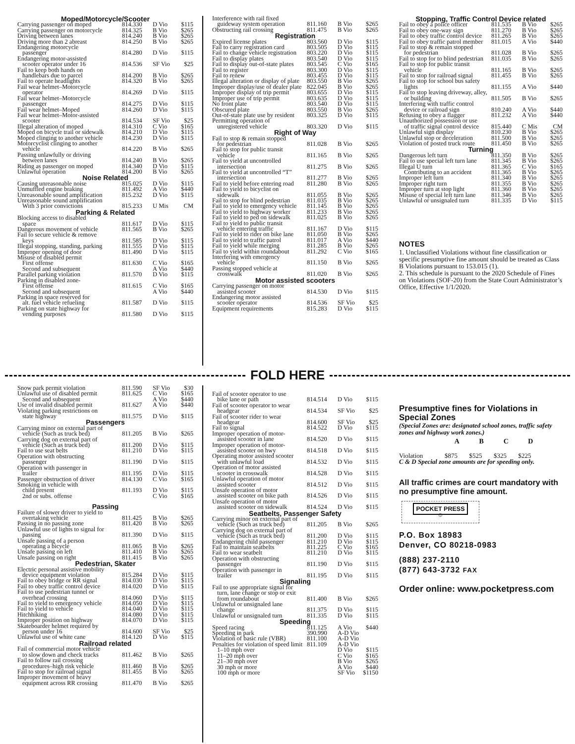| Moped/Motorcycle/Scooter | | | |
| --- | --- | --- | --- |
| Carrying passenger on moped | 814.330 | D Vio | $115 |
| Carrying passenger on motorcycle | 814.325 | B Vio | $265 |
| Driving between lanes | 814.240 | B Vio | $265 |
| Driving more than 2 abreast | 814.250 | B Vio | $265 |
| Endangering motorcycle passenger | 814.280 | D Vio | $115 |
| Endangering motor-assisted scooter operator under 16 | 814.536 | SF Vio | $25 |
| Fail to keep both hands on handlebars due to parcel | 814.200 | B Vio | $265 |
| Fail to operate headlights | 814.320 | B Vio | $265 |
| Fail wear helmet–Motorcycle operator | 814.269 | D Vio | $115 |
| Fail wear helmet–Motorcycle passenger | 814.275 | D Vio | $115 |
| Fail wear helmet–Moped | 814.260 | D Vio | $115 |
| Fail wear helmet–Motor-assisted scooter | 814.534 | SF Vio | $25 |
| Illegal alteration of moped | 814.310 | C Vio | $165 |
| Moped on bicycle trail or sidewalk | 814.210 | D Vio | $115 |
| Moped clinging to another vehicle | 814.230 | D Vio | $115 |
| Motorcyclist clinging to another vehicle | 814.220 | B Vio | $265 |
| Passing unlawfully or driving between lanes | 814.240 | B Vio | $265 |
| Riding as passenger on moped | 814.340 | D Vio | $115 |
| Unlawful operation | 814.200 | B Vio | $265 |
| Noise Related | | | |
| Causing unreasonable noise | 815.025 | D Vio | $115 |
| Unmuffled engine braking | 811.492 | A Vio | $440 |
| Unreasonable sound amplification | 815.232 | D Vio | $115 |
| Unreasonable sound amplification With 3 prior convictions | 815.233 | U Mis | CM |
| Parking & Related | | | |
| Blocking access to disabled space | 811.617 | D Vio | $115 |
| Dangerous movement of vehicle | 811.565 | B Vio | $265 |
| Fail to secure vehicle & remove keys | 811.585 | D Vio | $115 |
| Illegal stopping, standing, parking | 811.555 | D Vio | $115 |
| Improper opening of door | 811.490 | D Vio | $115 |
| Misuse of disabled permit First offense | 811.630 | C Vio | $165 |
| Second and subsequent | | A Vio | $440 |
| Parallel parking violation | 811.570 | D Vio | $115 |
| Parking in disabled zone- First offense | 811.615 | C Vio | $165 |
| Second and subsequent | | A Vio | $440 |
| Parking in space reserved for alt. fuel vehicle refueling | 811.587 | D Vio | $115 |
| Parking on state highway for vending purposes | 811.580 | D Vio | $115 |
| Interference with rail fixed guideway system operation | 811.160 | B Vio | $265 |
| Obstructing rail crossing | 811.475 | B Vio | $265 |
| Registration | | | |
| Expired license plates | 803.560 | D Vio | $115 |
| Fail to carry registration card | 803.505 | D Vio | $115 |
| Fail to change vehicle registration | 803.220 | D Vio | $115 |
| Fail to display plates | 803.540 | D Vio | $115 |
| Fail to display out-of-state plates | 803.545 | C Vio | $165 |
| Fail to register | 803.300 | D Vio | $115 |
| Fail to renew | 803.455 | D Vio | $115 |
| Illegal alteration or display of plate | 803.550 | B Vio | $265 |
| Improper display/use of dealer plate | 822.045 | B Vio | $265 |
| Improper display of trip permit | 803.655 | D Vio | $115 |
| Improper use of trip permit | 803.635 | D Vio | $115 |
| No front plate | 803.540 | D Vio | $115 |
| Obscured plate | 803.550 | B Vio | $265 |
| Out-of-state plate use by resident | 803.325 | D Vio | $115 |
| Permitting operation of unregistered vehicle | 803.320 | D Vio | $115 |
| Right of Way | | | |
| Fail to stop & remain stopped for pedestrian | 811.028 | B Vio | $265 |
| Fail to stop for public transit vehicle | 811.165 | B Vio | $265 |
| Fail to yield at uncontrolled intersection | 811.275 | B Vio | $265 |
| Fail to yield at uncontrolled “T” intersection | 811.277 | B Vio | $265 |
| Fail to yield before entering road | 811.280 | B Vio | $265 |
| Fail to yield to bicyclist on sidewalk | 811.055 | B Vio | $265 |
| Fail to stop for blind pedestrian | 811.035 | B Vio | $265 |
| Fail to yield to emergency vehicle | 811.145 | B Vio | $265 |
| Fail to yield to highway worker | 811.233 | B Vio | $265 |
| Fail to yield to ped on sidewalk | 811.025 | B Vio | $265 |
| Fail to yield to public transit vehicle entering traffic | 811.167 | D Vio | $115 |
| Fail to yield to rider on bike lane | 811.050 | B Vio | $265 |
| Fail to yield to traffic patrol | 811.017 | A Vio | $440 |
| Fail to yield while merging | 811.285 | B Vio | $265 |
| Fail to yield within roundabout | 811.292 | C Vio | $165 |
| Interfering with emergency vehicle | 811.150 | B Vio | $265 |
| Passing stopped vehicle at crosswalk | 811.020 | B Vio | $265 |
| Motor assisted scooters | | | |
| Carrying passenger on motor assisted scooter | 814.530 | D Vio | $115 |
| Endangering motor assisted scooter operator | 814.536 | SF Vio | $25 |
| Equipment requirements | 815.283 | D Vio | $115 |
| Stopping, Traffic Control Device related | | | |
| --- | --- | --- | --- |
| Fail to obey a police officer | 811.535 | B Vio | $265 |
| Fail to obey one-way sign | 811.270 | B Vio | $265 |
| Fail to obey traffic control device | 811.265 | B Vio | $265 |
| Fail to obey traffic patrol member | 811.015 | A Vio | $440 |
| Fail to stop & remain stopped for pedestrian | 811.028 | B Vio | $265 |
| Fail to stop for to blind pedestrian | 811.035 | B Vio | $265 |
| Fail to stop for public transit vehicle | 811.165 | B Vio | $265 |
| Fail to stop for railroad signal | 811.455 | B Vio | $265 |
| Fail to stop for school bus safety lights | 811.155 | A Vio | $440 |
| Fail to stop leaving driveway, alley, or building | 811.505 | B Vio | $265 |
| Interfering with traffic control device or railroad sign | 810.240 | A Vio | $440 |
| Refusing to obey a flagger | 811.232 | A Vio | $440 |
| Unauthorized possession or use of traffic signal control device | 815.440 | C Mis | CM |
| Unlawful sign display | 810.230 | B Vio | $265 |
| Unlawful stop or deceleration | 811.500 | B Vio | $265 |
| Violation of posted truck route | 811.450 | B Vio | $265 |
| Turning | | | |
| Dangerous left turn | 811.350 | B Vio | $265 |
| Fail to use special left turn lane | 811.345 | B Vio | $265 |
| Illegal U turn | 811.365 | C Vio | $165 |
| Contributing to an accident | 811.365 | B Vio | $265 |
| Improper left turn | 811.340 | B Vio | $265 |
| Improper right turn | 811.355 | B Vio | $265 |
| Improper turn at stop light | 811.360 | B Vio | $265 |
| Misuse of special left turn lane | 811.346 | B Vio | $265 |
| Unlawful or unsignaled turn | 811.335 | D Vio | $115 |
NOTES
1. Unclassified Violations without fine classification or specific presumptive fine amount should be treated as Class B Violations pursuant to 153.015 (1).
2. This schedule is pursuant to the 2020 Schedule of Fines on Violations (SOF-20) from the State Court Administrator’s Office, Effective 1/1/2020.
FOLD HERE
| Snow park permit violation | 811.590 | SF Vio | $30 |
| Unlawful use of disabled permit | 811.625 | C Vio | $165 |
| Second and subsequent | | A Vio | $440 |
| Use of invalid disabled permit | 811.627 | A Vio | $440 |
| Violating parking restrictions on state highway | 811.575 | D Vio | $115 |
| Passengers | | | |
| Carrying minor on external part of vehicle (Such as truck bed) | 811.205 | B Vio | $265 |
| Carrying dog on external part of vehicle (Such as truck bed) | 811.200 | D Vio | $115 |
| Fail to use seat belts | 811.210 | D Vio | $115 |
| Operation with obstructing passenger | 811.190 | D Vio | $115 |
| Operation with passenger in trailer | 811.195 | D Vio | $115 |
| Passenger obstruction of driver | 814.130 | C Vio | $165 |
| Smoking in vehicle with child present | 811.193 | D Vio | $115 |
| 2nd or subs. offense | | C Vio | $165 |
| Passing | | | |
| Failure of slower driver to yield to overtaking vehicle | 811.425 | B Vio | $265 |
| Passing in no passing zone | 811.420 | B Vio | $265 |
| Unlawful use of lights to signal for passing | 811.390 | D Vio | $115 |
| Unsafe passing of a person operating a bicycle | 811.065 | B Vio | $265 |
| Unsafe passing on left | 811.410 | B Vio | $265 |
| Unsafe passing on right | 811.415 | B Vio | $265 |
| Pedestrian, Skater | | | |
| Electric personal assistive mobility device equipment violation | 815.284 | D Vio | $115 |
| Fail to obey bridge or RR signal | 814.030 | D Vio | $115 |
| Fail to obey traffic control device | 814.020 | D Vio | $115 |
| Fail to use pedestrian tunnel or overhead crossing | 814.060 | D Vio | $115 |
| Fail to yield to emergency vehicle | 814.050 | D Vio | $115 |
| Fail to yield to vehicle | 814.040 | D Vio | $115 |
| Hitchhiking | 814.080 | D Vio | $115 |
| Improper position on highway | 814.070 | D Vio | $115 |
| Skateboarder helmet required by person under 16 | 814.600 | SF Vio | $25 |
| Unlawful use of white cane | 814.120 | D Vio | $115 |
| Railroad related | | | |
| Fail of commercial motor vehicle to slow down and check tracks | 811.462 | B Vio | $265 |
| Fail to follow rail crossing procedures–high risk vehicle | 811.460 | B Vio | $265 |
| Fail to stop for railroad signal | 811.455 | B Vio | $265 |
| Improper movement of heavy equipment across RR crossing | 811.470 | B Vio | $265 |
| Fail of scooter operator to use bike lane or path | 814.514 | D Vio | $115 |
| Fail of scooter operator to wear headgear | 814.534 | SF Vio | $25 |
| Fail of scooter rider to wear headgear | 814.600 | SF Vio | $25 |
| Fail to signal | 814.522 | D Vio | $115 |
| Improper operation of motor- assisted scooter in lane | 814.520 | D Vio | $115 |
| Improper operation of motor- assisted scooter on hwy | 814.518 | D Vio | $115 |
| Operating motor assisted scooter with unlawful load | 814.532 | D Vio | $115 |
| Operation of motor assisted scooter in crosswalk | 814.528 | D Vio | $115 |
| Unlawful operation of motor assisted scooter | 814.512 | D Vio | $115 |
| Unsafe operation of motor assisted scooter on bike path | 814.526 | D Vio | $115 |
| Unsafe operation of motor assisted scooter on sidewalk | 814.524 | D Vio | $115 |
| Seatbelts, Passenger Safety | | | |
| Carrying minor on external part of vehicle (Such as truck bed) | 811.205 | B Vio | $265 |
| Carrying dog on external part of vehicle (Such as truck bed) | 811.200 | D Vio | $115 |
| Endangering child passenger | 811.210 | D Vio | $115 |
| Fail to maintain seatbelts | 811.225 | C Vio | $165 |
| Fail to wear seatbelt | 811.210 | D Vio | $115 |
| Operation with obstructing passenger | 811.190 | D Vio | $115 |
| Operation with passenger in trailer | 811.195 | D Vio | $115 |
| Signaling | | | |
| Fail to use appropriate signal for turn, lane change or stop or exit from roundabout | 811.400 | B Vio | $265 |
| Unlawful or unsignaled lane change | 811.375 | D Vio | $115 |
| Unlawful or unsignaled turn | 811.335 | D Vio | $115 |
| Speeding | | | |
| Speed racing | 811.125 | A Vio | $440 |
| Speeding in park | 390.990 | A-D Vio | |
| Violation of basic rule (VBR) | 811.100 | A-D Vio | |
| Penalties for violation of speed limit | 811.109 | A-D Vio | |
| 1–10 mph over | | D Vio | $115 |
| 11–20 mph over | | C Vio | $165 |
| 21–30 mph over | | B Vio | $265 |
| 30 mph or more | | A Vio | $440 |
| 100 mph or more | | SF Vio | $1150 |
Presumptive fines for Violations in Special Zones
(Special Zones are: designated school zones, traffic safety zones and highway work zones.)
| | A | B | C | D |
| --- | --- | --- | --- | --- |
| Violation | $875 | $525 | $325 | $225 |
C & D Special zone amounts are for speeding only.
All traffic crimes are court mandatory with no presumptive fine amount.
POCKET PRESS
☺
P.O. Box 18983
Denver, CO 80218-0983
(888) 237-2110
(877) 643-3732 FAX
Order online: www.pocketpress.com